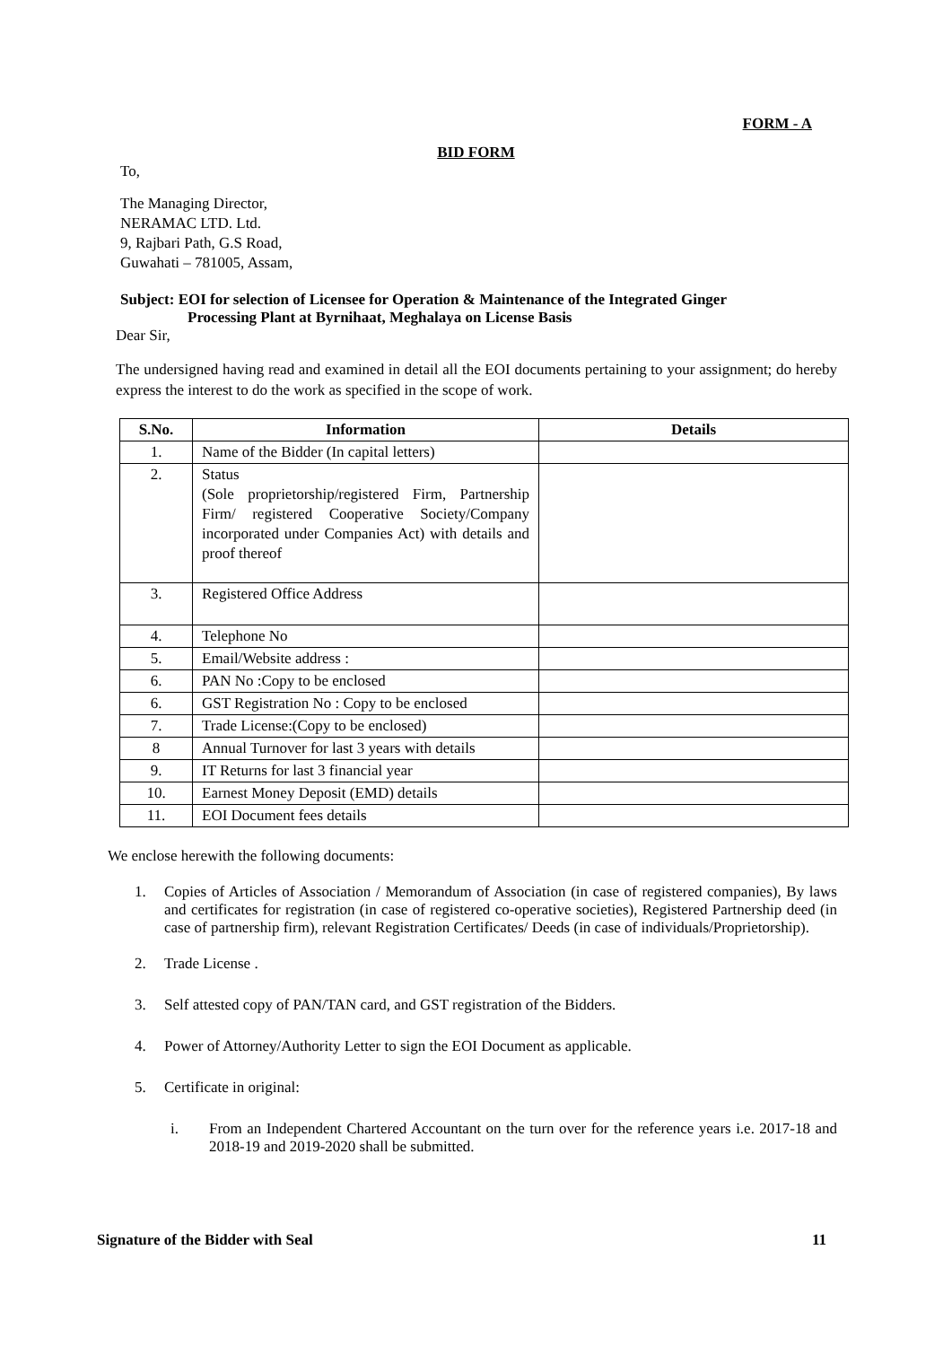FORM - A
BID FORM
To,
The Managing Director,
NERAMAC LTD. Ltd.
9, Rajbari Path, G.S Road,
Guwahati – 781005, Assam,
Subject: EOI for selection of Licensee for Operation & Maintenance of the Integrated Ginger
Processing Plant at Byrnihaat, Meghalaya on License Basis
Dear Sir,
The undersigned having read and examined in detail all the EOI documents pertaining to your assignment; do hereby express the interest to do the work as specified in the scope of work.
| S.No. | Information | Details |
| --- | --- | --- |
| 1. | Name of the Bidder (In capital letters) | |
| 2. | Status (Sole proprietorship/registered Firm, Partnership Firm/ registered Cooperative Society/Company incorporated under Companies Act) with details and proof thereof | |
| 3. | Registered Office Address | |
| 4. | Telephone No | |
| 5. | Email/Website address : | |
| 6. | PAN No :Copy to be enclosed | |
| 6. | GST Registration No : Copy to be enclosed | |
| 7. | Trade License:(Copy to be enclosed) | |
| 8 | Annual Turnover for last 3 years with details | |
| 9. | IT Returns for last 3 financial year | |
| 10. | Earnest Money Deposit (EMD) details | |
| 11. | EOI Document fees details | |
We enclose herewith the following documents:
1. Copies of Articles of Association / Memorandum of Association (in case of registered companies), By laws and certificates for registration (in case of registered co-operative societies), Registered Partnership deed (in case of partnership firm), relevant Registration Certificates/ Deeds (in case of individuals/Proprietorship).
2. Trade License .
3. Self attested copy of PAN/TAN card, and GST registration of the Bidders.
4. Power of Attorney/Authority Letter to sign the EOI Document as applicable.
5. Certificate in original:
i. From an Independent Chartered Accountant on the turn over for the reference years i.e. 2017-18 and 2018-19 and 2019-2020 shall be submitted.
Signature of the Bidder with Seal 11